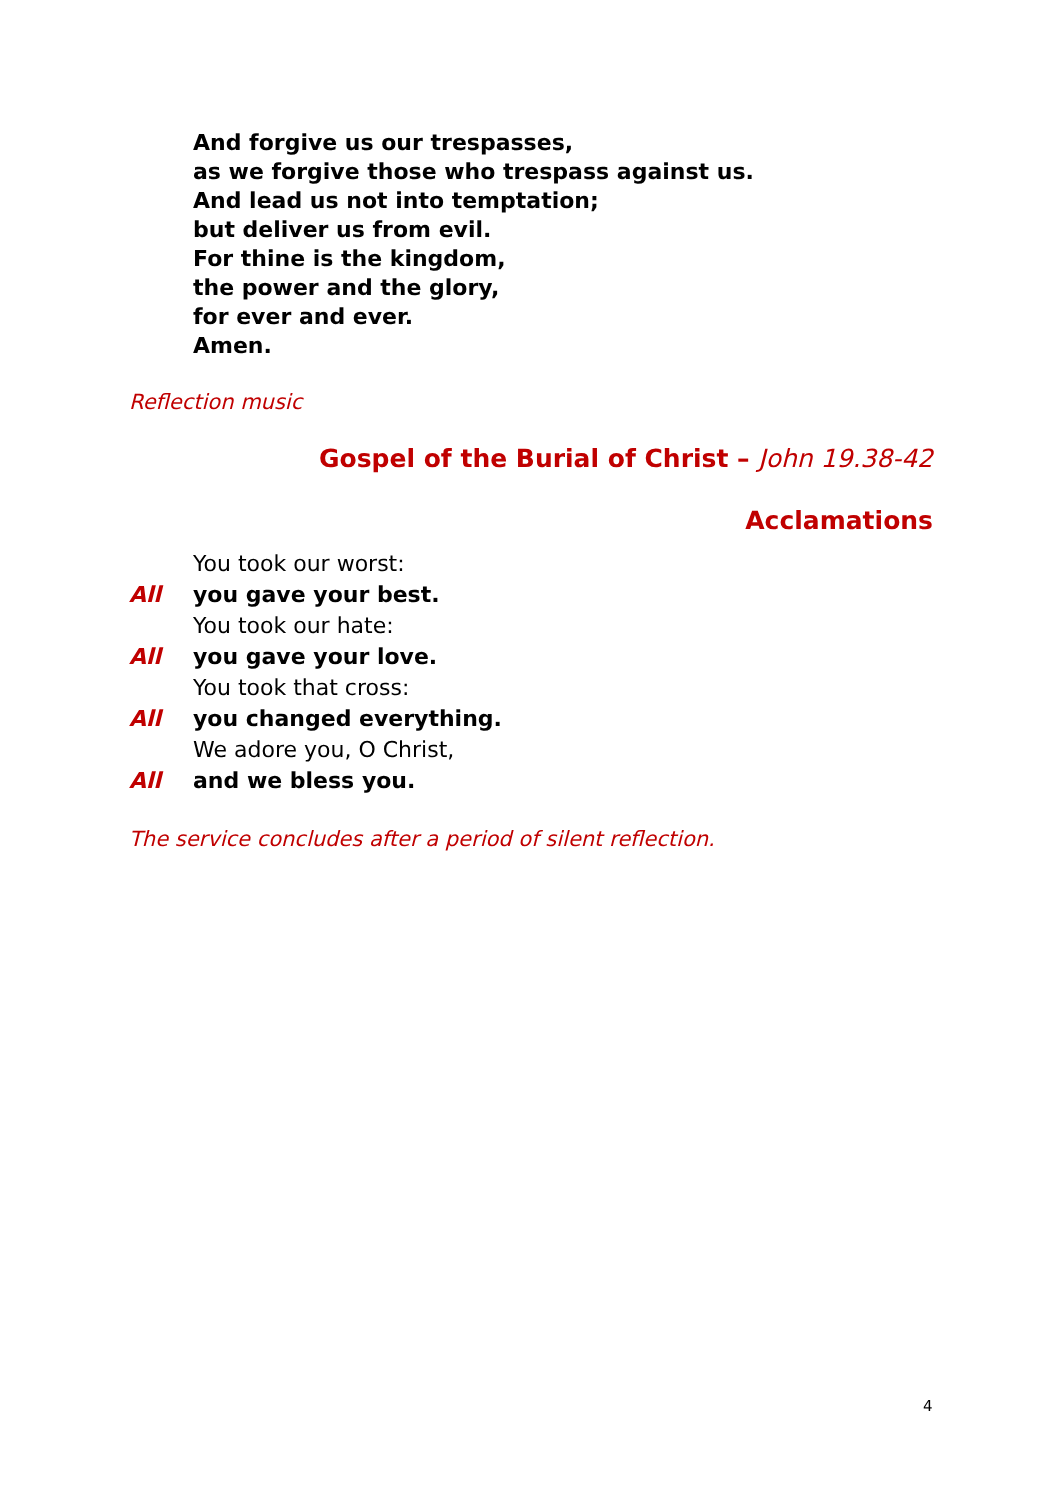And forgive us our trespasses,
as we forgive those who trespass against us.
And lead us not into temptation;
but deliver us from evil.
For thine is the kingdom,
the power and the glory,
for ever and ever.
Amen.
Reflection music
Gospel of the Burial of Christ – John 19.38-42
Acclamations
You took our worst:
All you gave your best.
You took our hate:
All you gave your love.
You took that cross:
All you changed everything.
We adore you, O Christ,
All and we bless you.
The service concludes after a period of silent reflection.
4